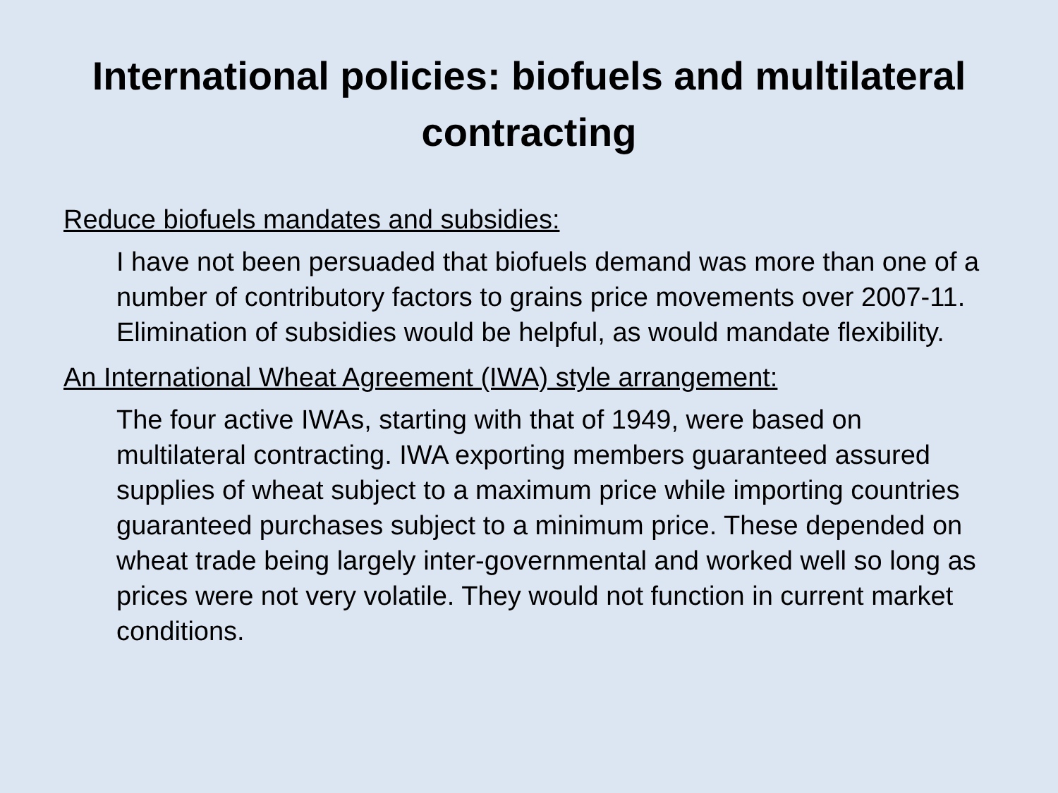International policies: biofuels and multilateral contracting
Reduce biofuels mandates and subsidies:
I have not been persuaded that biofuels demand was more than one of a number of contributory factors to grains price movements over 2007-11. Elimination of subsidies would be helpful, as would mandate flexibility.
An International Wheat Agreement (IWA) style arrangement:
The four active IWAs, starting with that of 1949, were based on multilateral contracting. IWA exporting members guaranteed assured supplies of wheat subject to a maximum price while importing countries guaranteed purchases subject to a minimum price. These depended on wheat trade being largely inter-governmental and worked well so long as prices were not very volatile. They would not function in current market conditions.